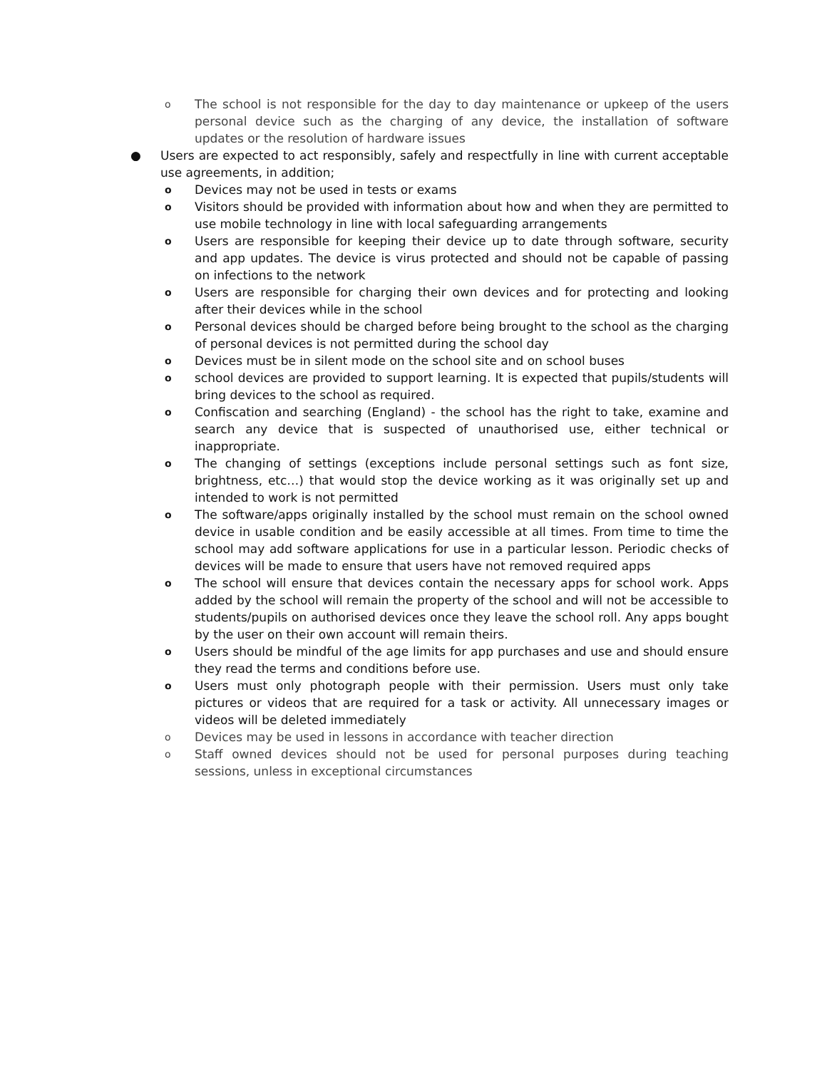o The school is not responsible for the day to day maintenance or upkeep of the users personal device such as the charging of any device, the installation of software updates or the resolution of hardware issues
● Users are expected to act responsibly, safely and respectfully in line with current acceptable use agreements, in addition;
o Devices may not be used in tests or exams
o Visitors should be provided with information about how and when they are permitted to use mobile technology in line with local safeguarding arrangements
o Users are responsible for keeping their device up to date through software, security and app updates. The device is virus protected and should not be capable of passing on infections to the network
o Users are responsible for charging their own devices and for protecting and looking after their devices while in the school
o Personal devices should be charged before being brought to the school as the charging of personal devices is not permitted during the school day
o Devices must be in silent mode on the school site and on school buses
oschool devices are provided to support learning. It is expected that pupils/students will bring devices to the school as required.
o Confiscation and searching (England) - the school has the right to take, examine and search any device that is suspected of unauthorised use, either technical or inappropriate.
o The changing of settings (exceptions include personal settings such as font size, brightness, etc…) that would stop the device working as it was originally set up and intended to work is not permitted
o The software/apps originally installed by the school must remain on the school owned device in usable condition and be easily accessible at all times. From time to time the school may add software applications for use in a particular lesson. Periodic checks of devices will be made to ensure that users have not removed required apps
o The school will ensure that devices contain the necessary apps for school work. Apps added by the school will remain the property of the school and will not be accessible to students/pupils on authorised devices once they leave the school roll. Any apps bought by the user on their own account will remain theirs.
o Users should be mindful of the age limits for app purchases and use and should ensure they read the terms and conditions before use.
o Users must only photograph people with their permission. Users must only take pictures or videos that are required for a task or activity. All unnecessary images or videos will be deleted immediately
o Devices may be used in lessons in accordance with teacher direction
o Staff owned devices should not be used for personal purposes during teaching sessions, unless in exceptional circumstances